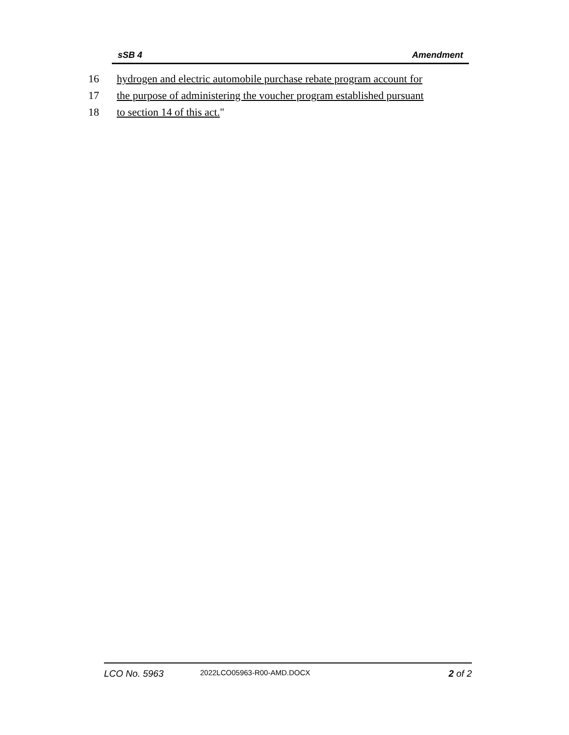sSB 4 Amendment
16 hydrogen and electric automobile purchase rebate program account for
17 the purpose of administering the voucher program established pursuant
18 to section 14 of this act."
LCO No. 5963 2022LCO05963-R00-AMD.DOCX 2 of 2